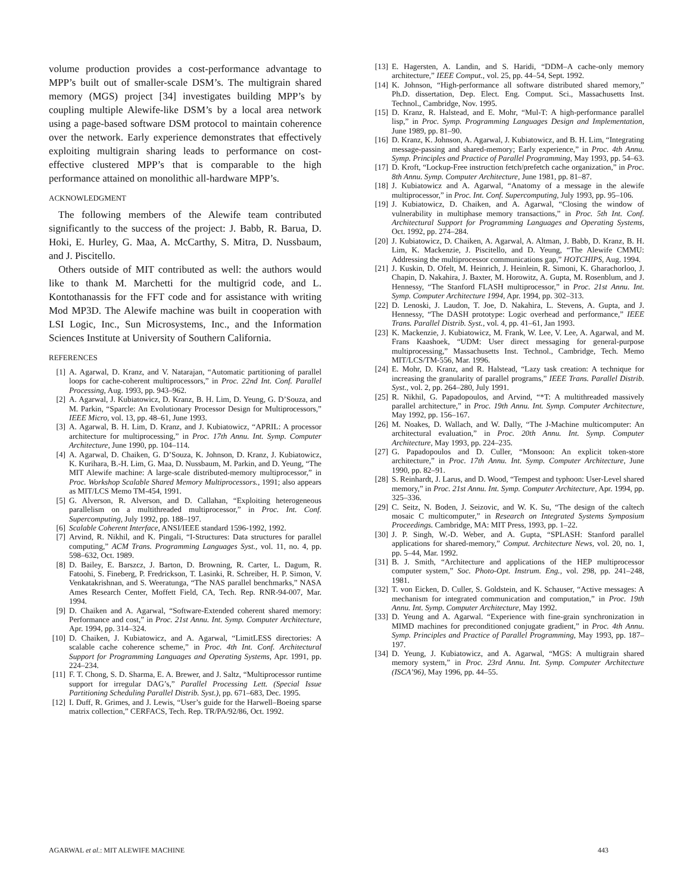volume production provides a cost-performance advantage to MPP’s built out of smaller-scale DSM’s. The multigrain shared memory (MGS) project [34] investigates building MPP’s by coupling multiple Alewife-like DSM’s by a local area network using a page-based software DSM protocol to maintain coherence over the network. Early experience demonstrates that effectively exploiting multigrain sharing leads to performance on cost-effective clustered MPP’s that is comparable to the high performance attained on monolithic all-hardware MPP’s.
ACKNOWLEDGMENT
The following members of the Alewife team contributed significantly to the success of the project: J. Babb, R. Barua, D. Hoki, E. Hurley, G. Maa, A. McCarthy, S. Mitra, D. Nussbaum, and J. Piscitello.
Others outside of MIT contributed as well: the authors would like to thank M. Marchetti for the multigrid code, and L. Kontothanassis for the FFT code and for assistance with writing Mod MP3D. The Alewife machine was built in cooperation with LSI Logic, Inc., Sun Microsystems, Inc., and the Information Sciences Institute at University of Southern California.
REFERENCES
[1] A. Agarwal, D. Kranz, and V. Natarajan, “Automatic partitioning of parallel loops for cache-coherent multiprocessors,” in Proc. 22nd Int. Conf. Parallel Processing, Aug. 1993, pp. 943–962.
[2] A. Agarwal, J. Kubiatowicz, D. Kranz, B. H. Lim, D. Yeung, G. D’Souza, and M. Parkin, “Sparcle: An Evolutionary Processor Design for Multiprocessors,” IEEE Micro, vol. 13, pp. 48–61, June 1993.
[3] A. Agarwal, B. H. Lim, D. Kranz, and J. Kubiatowicz, “APRIL: A processor architecture for multiprocessing,” in Proc. 17th Annu. Int. Symp. Computer Architecture, June 1990, pp. 104–114.
[4] A. Agarwal, D. Chaiken, G. D’Souza, K. Johnson, D. Kranz, J. Kubiatowicz, K. Kurihara, B.-H. Lim, G. Maa, D. Nussbaum, M. Parkin, and D. Yeung, “The MIT Alewife machine: A large-scale distributed-memory multiprocessor,” in Proc. Workshop Scalable Shared Memory Multiprocessors., 1991; also appears as MIT/LCS Memo TM-454, 1991.
[5] G. Alverson, R. Alverson, and D. Callahan, “Exploiting heterogeneous parallelism on a multithreaded multiprocessor,” in Proc. Int. Conf. Supercomputing, July 1992, pp. 188–197.
[6] Scalable Coherent Interface, ANSI/IEEE standard 1596-1992, 1992.
[7] Arvind, R. Nikhil, and K. Pingali, “I-Structures: Data structures for parallel computing,” ACM Trans. Programming Languages Syst., vol. 11, no. 4, pp. 598–632, Oct. 1989.
[8] D. Bailey, E. Barszcz, J. Barton, D. Browning, R. Carter, L. Dagum, R. Fatoohi, S. Fineberg, P. Fredrickson, T. Lasinki, R. Schreiber, H. P. Simon, V. Venkatakrishnan, and S. Weeratunga, “The NAS parallel benchmarks,” NASA Ames Research Center, Moffett Field, CA, Tech. Rep. RNR-94-007, Mar. 1994.
[9] D. Chaiken and A. Agarwal, “Software-Extended coherent shared memory: Performance and cost,” in Proc. 21st Annu. Int. Symp. Computer Architecture, Apr. 1994, pp. 314–324.
[10] D. Chaiken, J. Kubiatowicz, and A. Agarwal, “LimitLESS directories: A scalable cache coherence scheme,” in Proc. 4th Int. Conf. Architectural Support for Programming Languages and Operating Systems, Apr. 1991, pp. 224–234.
[11] F. T. Chong, S. D. Sharma, E. A. Brewer, and J. Saltz, “Multiprocessor runtime support for irregular DAG’s,” Parallel Processing Lett. (Special Issue Partitioning Scheduling Parallel Distrib. Syst.), pp. 671–683, Dec. 1995.
[12] I. Duff, R. Grimes, and J. Lewis, “User’s guide for the Harwell–Boeing sparse matrix collection,” CERFACS, Tech. Rep. TR/PA/92/86, Oct. 1992.
[13] E. Hagersten, A. Landin, and S. Haridi, “DDM–A cache-only memory architecture,” IEEE Comput., vol. 25, pp. 44–54, Sept. 1992.
[14] K. Johnson, “High-performance all software distributed shared memory,” Ph.D. dissertation, Dep. Elect. Eng. Comput. Sci., Massachusetts Inst. Technol., Cambridge, Nov. 1995.
[15] D. Kranz, R. Halstead, and E. Mohr, “Mul-T: A high-performance parallel lisp,” in Proc. Symp. Programming Languages Design and Implementation, June 1989, pp. 81–90.
[16] D. Kranz, K. Johnson, A. Agarwal, J. Kubiatowicz, and B. H. Lim, “Integrating message-passing and shared-memory; Early experience,” in Proc. 4th Annu. Symp. Principles and Practice of Parallel Programming, May 1993, pp. 54–63.
[17] D. Kroft, “Lockup-Free instruction fetch/prefetch cache organization,” in Proc. 8th Annu. Symp. Computer Architecture, June 1981, pp. 81–87.
[18] J. Kubiatowicz and A. Agarwal, “Anatomy of a message in the alewife multiprocessor,” in Proc. Int. Conf. Supercomputing, July 1993, pp. 95–106.
[19] J. Kubiatowicz, D. Chaiken, and A. Agarwal, “Closing the window of vulnerability in multiphase memory transactions,” in Proc. 5th Int. Conf. Architectural Support for Programming Languages and Operating Systems, Oct. 1992, pp. 274–284.
[20] J. Kubiatowicz, D. Chaiken, A. Agarwal, A. Altman, J. Babb, D. Kranz, B. H. Lim, K. Mackenzie, J. Piscitello, and D. Yeung, “The Alewife CMMU: Addressing the multiprocessor communications gap,” HOTCHIPS, Aug. 1994.
[21] J. Kuskin, D. Ofelt, M. Heinrich, J. Heinlein, R. Simoni, K. Gharachorloo, J. Chapin, D. Nakahira, J. Baxter, M. Horowitz, A. Gupta, M. Rosenblum, and J. Hennessy, “The Stanford FLASH multiprocessor,” in Proc. 21st Annu. Int. Symp. Computer Architecture 1994, Apr. 1994, pp. 302–313.
[22] D. Lenoski, J. Laudon, T. Joe, D. Nakahira, L. Stevens, A. Gupta, and J. Hennessy, “The DASH prototype: Logic overhead and performance,” IEEE Trans. Parallel Distrib. Syst., vol. 4, pp. 41–61, Jan 1993.
[23] K. Mackenzie, J. Kubiatowicz, M. Frank, W. Lee, V. Lee, A. Agarwal, and M. Frans Kaashoek, “UDM: User direct messaging for general-purpose multiprocessing,” Massachusetts Inst. Technol., Cambridge, Tech. Memo MIT/LCS/TM-556, Mar. 1996.
[24] E. Mohr, D. Kranz, and R. Halstead, “Lazy task creation: A technique for increasing the granularity of parallel programs,” IEEE Trans. Parallel Distrib. Syst., vol. 2, pp. 264–280, July 1991.
[25] R. Nikhil, G. Papadopoulos, and Arvind, “*T: A multithreaded massively parallel architecture,” in Proc. 19th Annu. Int. Symp. Computer Architecture, May 1992, pp. 156–167.
[26] M. Noakes, D. Wallach, and W. Dally, “The J-Machine multicomputer: An architectural evaluation,” in Proc. 20th Annu. Int. Symp. Computer Architecture, May 1993, pp. 224–235.
[27] G. Papadopoulos and D. Culler, “Monsoon: An explicit token-store architecture,” in Proc. 17th Annu. Int. Symp. Computer Architecture, June 1990, pp. 82–91.
[28] S. Reinhardt, J. Larus, and D. Wood, “Tempest and typhoon: User-Level shared memory,” in Proc. 21st Annu. Int. Symp. Computer Architecture, Apr. 1994, pp. 325–336.
[29] C. Seitz, N. Boden, J. Seizovic, and W. K. Su, “The design of the caltech mosaic C multicomputer,” in Research on Integrated Systems Symposium Proceedings. Cambridge, MA: MIT Press, 1993, pp. 1–22.
[30] J. P. Singh, W.-D. Weber, and A. Gupta, “SPLASH: Stanford parallel applications for shared-memory,” Comput. Architecture News, vol. 20, no. 1, pp. 5–44, Mar. 1992.
[31] B. J. Smith, “Architecture and applications of the HEP multiprocessor computer system,” Soc. Photo-Opt. Instrum. Eng., vol. 298, pp. 241–248, 1981.
[32] T. von Eicken, D. Culler, S. Goldstein, and K. Schauser, “Active messages: A mechanism for integrated communication and computation,” in Proc. 19th Annu. Int. Symp. Computer Architecture, May 1992.
[33] D. Yeung and A. Agarwal. “Experience with fine-grain synchronization in MIMD machines for preconditioned conjugate gradient,” in Proc. 4th Annu. Symp. Principles and Practice of Parallel Programming, May 1993, pp. 187–197.
[34] D. Yeung, J. Kubiatowicz, and A. Agarwal, “MGS: A multigrain shared memory system,” in Proc. 23rd Annu. Int. Symp. Computer Architecture (ISCA’96), May 1996, pp. 44–55.
AGARWAL et al.: MIT ALEWIFE MACHINE 443